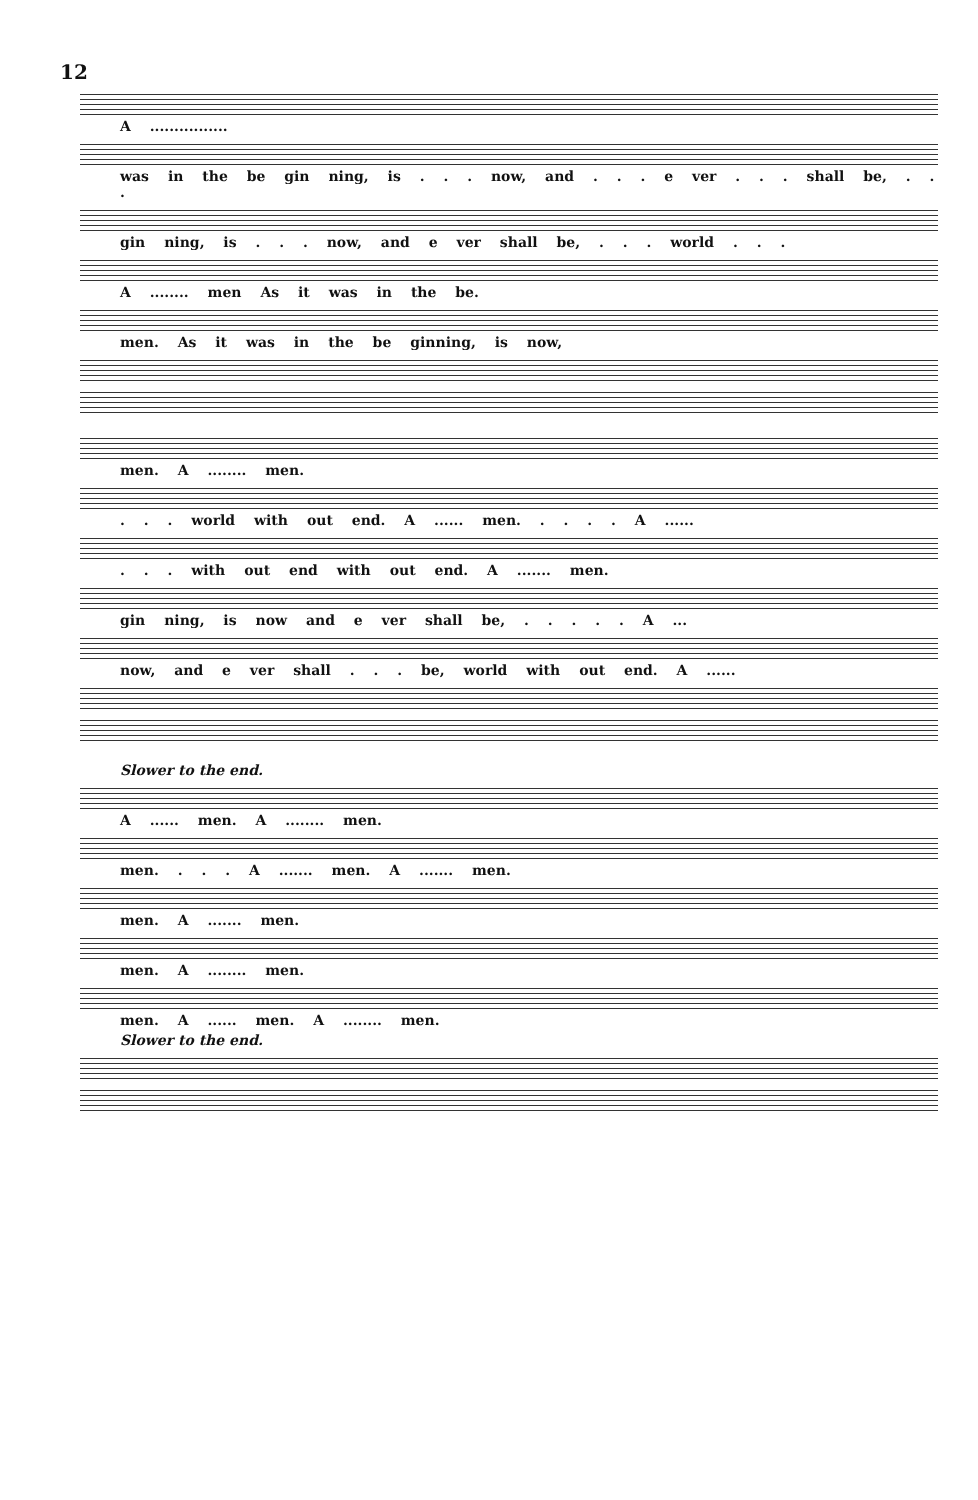12
A ................
was in the be gin ning, is . . . now, and . . . e ver . . . shall be, . . .
gin ning, is . . . now, and e ver shall be, . . . world . . .
A ........ men As it was in the be.
men. As it was in the be ginning, is now,
men. A ........ men.
. . . world with out end. A ...... men. . . . . A ......
. . . with out end with out end. A ....... men.
gin ning, is now and e ver shall be, . . . . . A ...
now, and e ver shall . . . be, world with out end. A ......
Slower to the end.
A ...... men. A ........ men.
men. . . . A ....... men. A ....... men.
men. A ....... men.
men. A ........ men.
men. A ...... men. A ........ men.
Slower to the end.